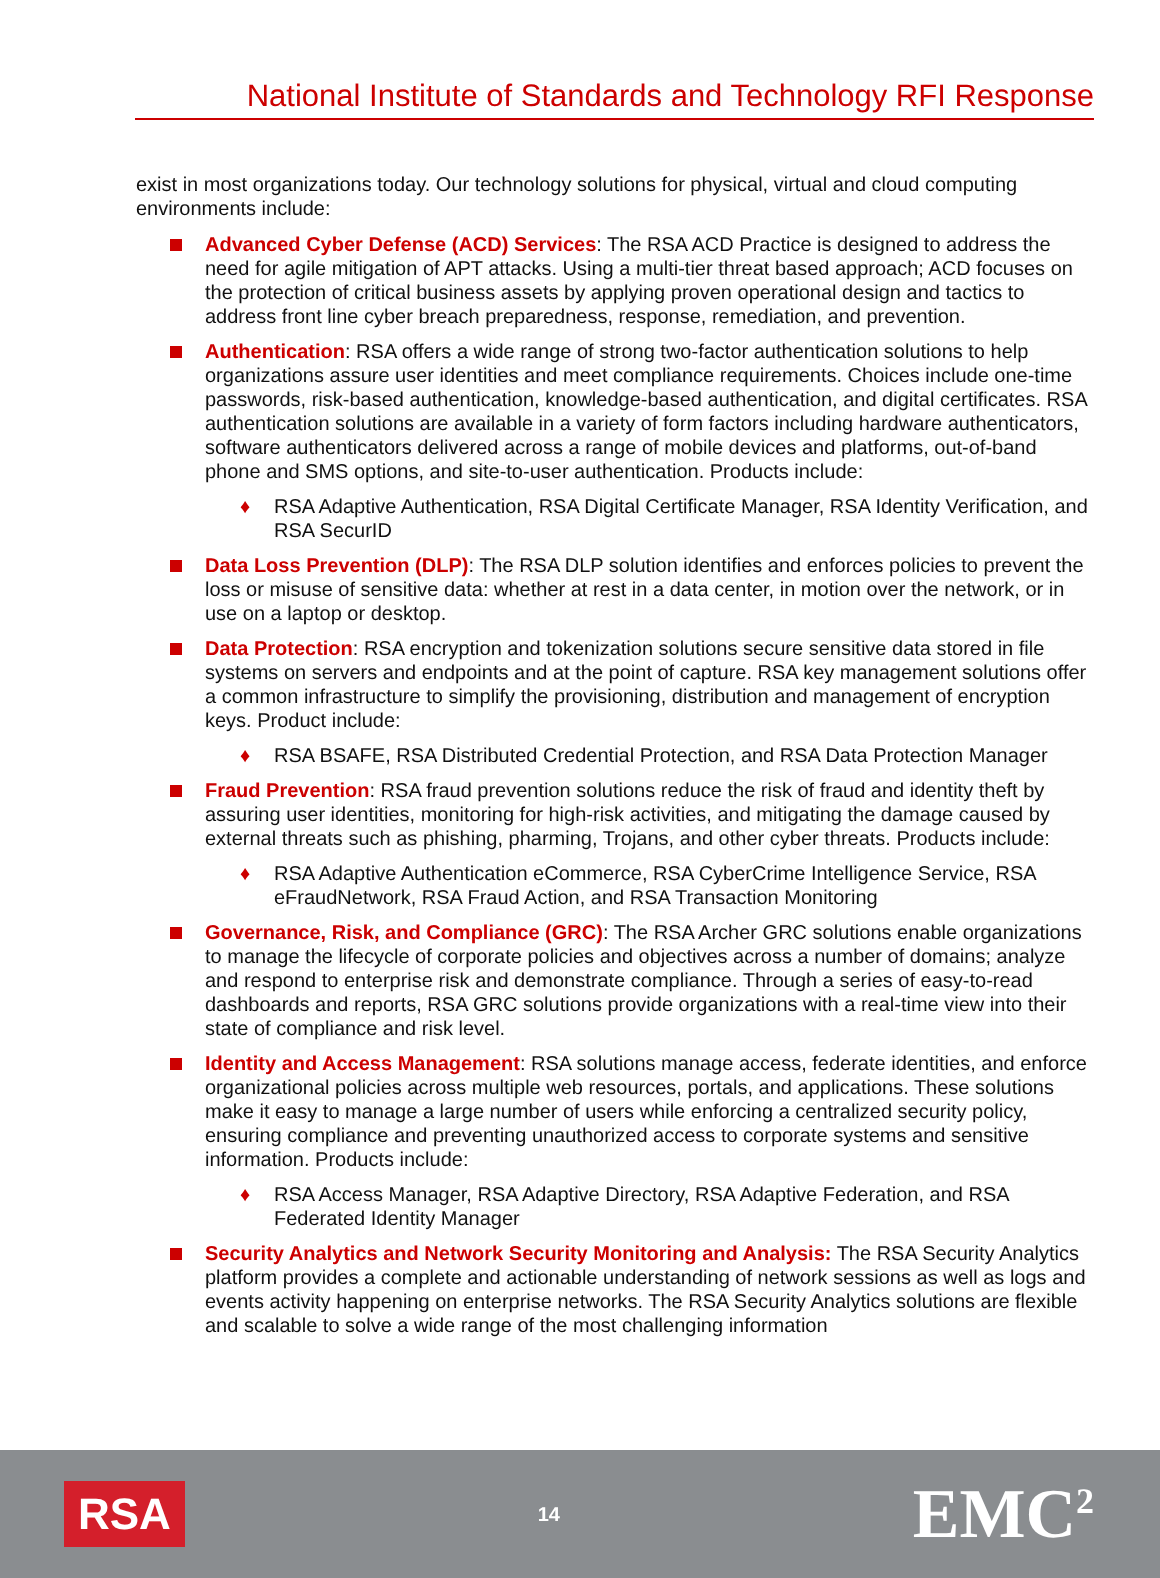National Institute of Standards and Technology RFI Response
exist in most organizations today. Our technology solutions for physical, virtual and cloud computing environments include:
Advanced Cyber Defense (ACD) Services: The RSA ACD Practice is designed to address the need for agile mitigation of APT attacks. Using a multi-tier threat based approach; ACD focuses on the protection of critical business assets by applying proven operational design and tactics to address front line cyber breach preparedness, response, remediation, and prevention.
Authentication: RSA offers a wide range of strong two-factor authentication solutions to help organizations assure user identities and meet compliance requirements. Choices include one-time passwords, risk-based authentication, knowledge-based authentication, and digital certificates. RSA authentication solutions are available in a variety of form factors including hardware authenticators, software authenticators delivered across a range of mobile devices and platforms, out-of-band phone and SMS options, and site-to-user authentication. Products include:
♦ RSA Adaptive Authentication, RSA Digital Certificate Manager, RSA Identity Verification, and RSA SecurID
Data Loss Prevention (DLP): The RSA DLP solution identifies and enforces policies to prevent the loss or misuse of sensitive data: whether at rest in a data center, in motion over the network, or in use on a laptop or desktop.
Data Protection: RSA encryption and tokenization solutions secure sensitive data stored in file systems on servers and endpoints and at the point of capture. RSA key management solutions offer a common infrastructure to simplify the provisioning, distribution and management of encryption keys. Product include:
♦ RSA BSAFE, RSA Distributed Credential Protection, and RSA Data Protection Manager
Fraud Prevention: RSA fraud prevention solutions reduce the risk of fraud and identity theft by assuring user identities, monitoring for high-risk activities, and mitigating the damage caused by external threats such as phishing, pharming, Trojans, and other cyber threats. Products include:
♦ RSA Adaptive Authentication eCommerce, RSA CyberCrime Intelligence Service, RSA eFraudNetwork, RSA Fraud Action, and RSA Transaction Monitoring
Governance, Risk, and Compliance (GRC): The RSA Archer GRC solutions enable organizations to manage the lifecycle of corporate policies and objectives across a number of domains; analyze and respond to enterprise risk and demonstrate compliance. Through a series of easy-to-read dashboards and reports, RSA GRC solutions provide organizations with a real-time view into their state of compliance and risk level.
Identity and Access Management: RSA solutions manage access, federate identities, and enforce organizational policies across multiple web resources, portals, and applications. These solutions make it easy to manage a large number of users while enforcing a centralized security policy, ensuring compliance and preventing unauthorized access to corporate systems and sensitive information. Products include:
♦ RSA Access Manager, RSA Adaptive Directory, RSA Adaptive Federation, and RSA Federated Identity Manager
Security Analytics and Network Security Monitoring and Analysis: The RSA Security Analytics platform provides a complete and actionable understanding of network sessions as well as logs and events activity happening on enterprise networks. The RSA Security Analytics solutions are flexible and scalable to solve a wide range of the most challenging information
RSA
14
EMC<sup>2</sup>